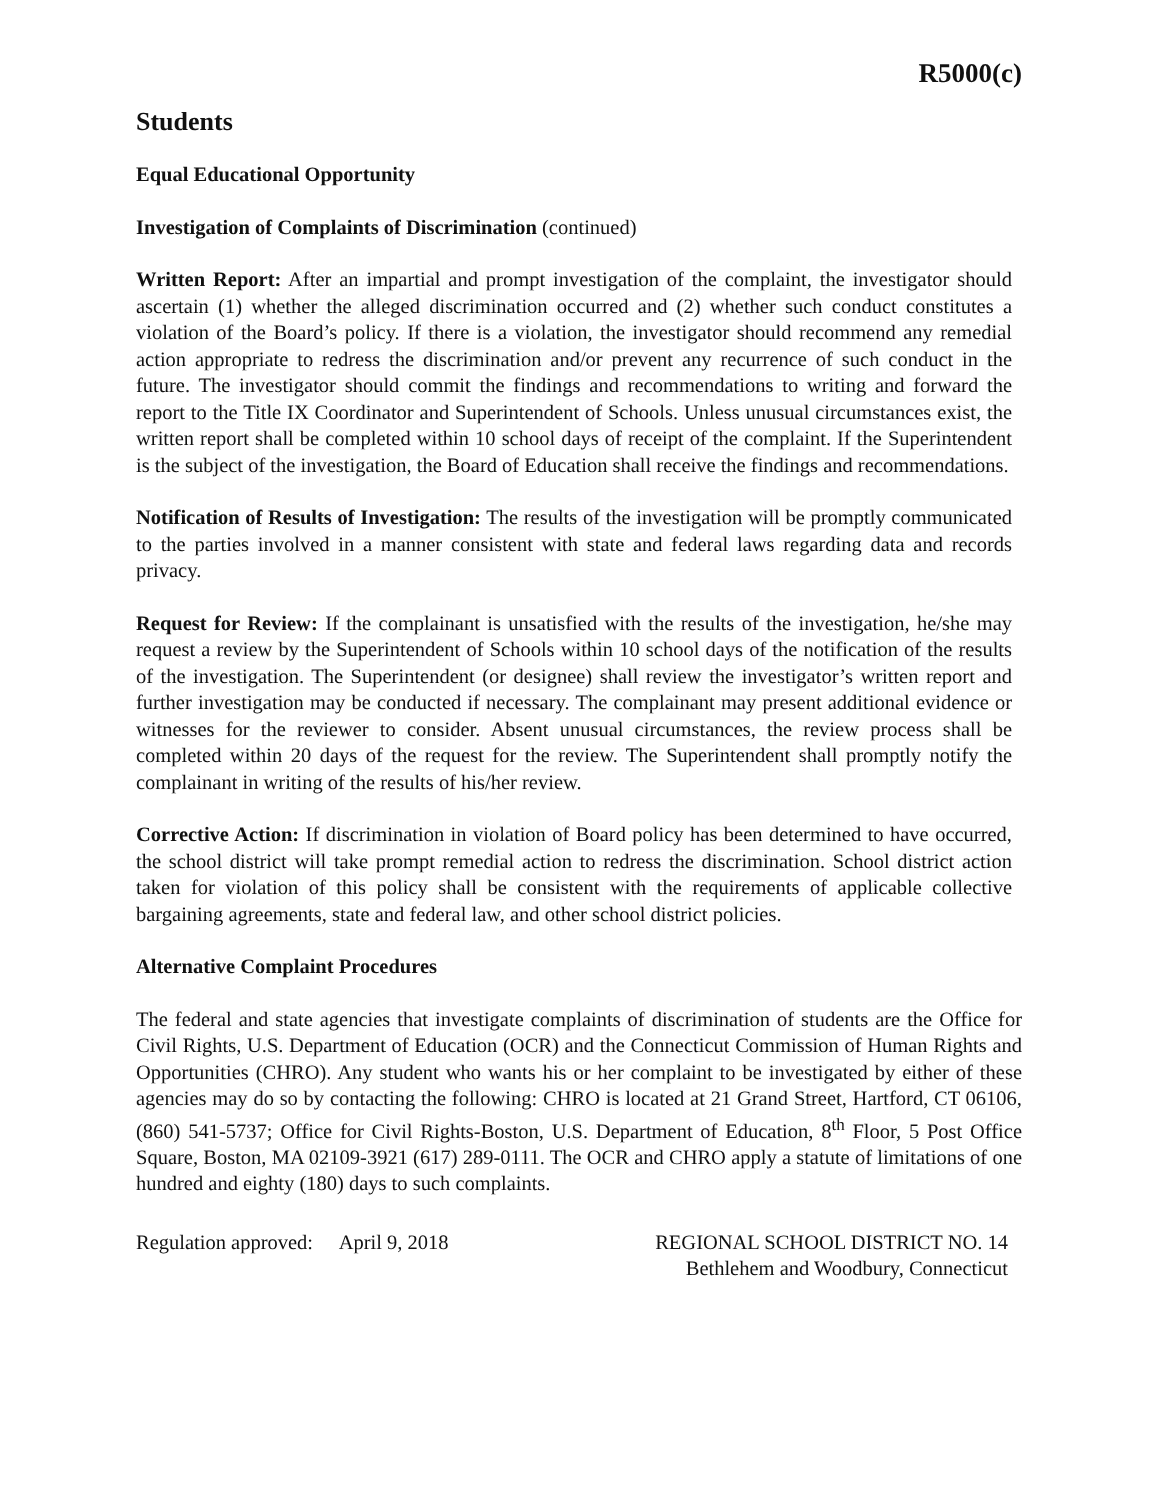R5000(c)
Students
Equal Educational Opportunity
Investigation of Complaints of Discrimination (continued)
Written Report: After an impartial and prompt investigation of the complaint, the investigator should ascertain (1) whether the alleged discrimination occurred and (2) whether such conduct constitutes a violation of the Board’s policy. If there is a violation, the investigator should recommend any remedial action appropriate to redress the discrimination and/or prevent any recurrence of such conduct in the future. The investigator should commit the findings and recommendations to writing and forward the report to the Title IX Coordinator and Superintendent of Schools. Unless unusual circumstances exist, the written report shall be completed within 10 school days of receipt of the complaint. If the Superintendent is the subject of the investigation, the Board of Education shall receive the findings and recommendations.
Notification of Results of Investigation: The results of the investigation will be promptly communicated to the parties involved in a manner consistent with state and federal laws regarding data and records privacy.
Request for Review: If the complainant is unsatisfied with the results of the investigation, he/she may request a review by the Superintendent of Schools within 10 school days of the notification of the results of the investigation. The Superintendent (or designee) shall review the investigator’s written report and further investigation may be conducted if necessary. The complainant may present additional evidence or witnesses for the reviewer to consider. Absent unusual circumstances, the review process shall be completed within 20 days of the request for the review. The Superintendent shall promptly notify the complainant in writing of the results of his/her review.
Corrective Action: If discrimination in violation of Board policy has been determined to have occurred, the school district will take prompt remedial action to redress the discrimination. School district action taken for violation of this policy shall be consistent with the requirements of applicable collective bargaining agreements, state and federal law, and other school district policies.
Alternative Complaint Procedures
The federal and state agencies that investigate complaints of discrimination of students are the Office for Civil Rights, U.S. Department of Education (OCR) and the Connecticut Commission of Human Rights and Opportunities (CHRO). Any student who wants his or her complaint to be investigated by either of these agencies may do so by contacting the following: CHRO is located at 21 Grand Street, Hartford, CT 06106, (860) 541-5737; Office for Civil Rights-Boston, U.S. Department of Education, 8<sup>th</sup> Floor, 5 Post Office Square, Boston, MA 02109-3921 (617) 289-0111. The OCR and CHRO apply a statute of limitations of one hundred and eighty (180) days to such complaints.
Regulation approved: April 9, 2018
REGIONAL SCHOOL DISTRICT NO. 14
Bethlehem and Woodbury, Connecticut